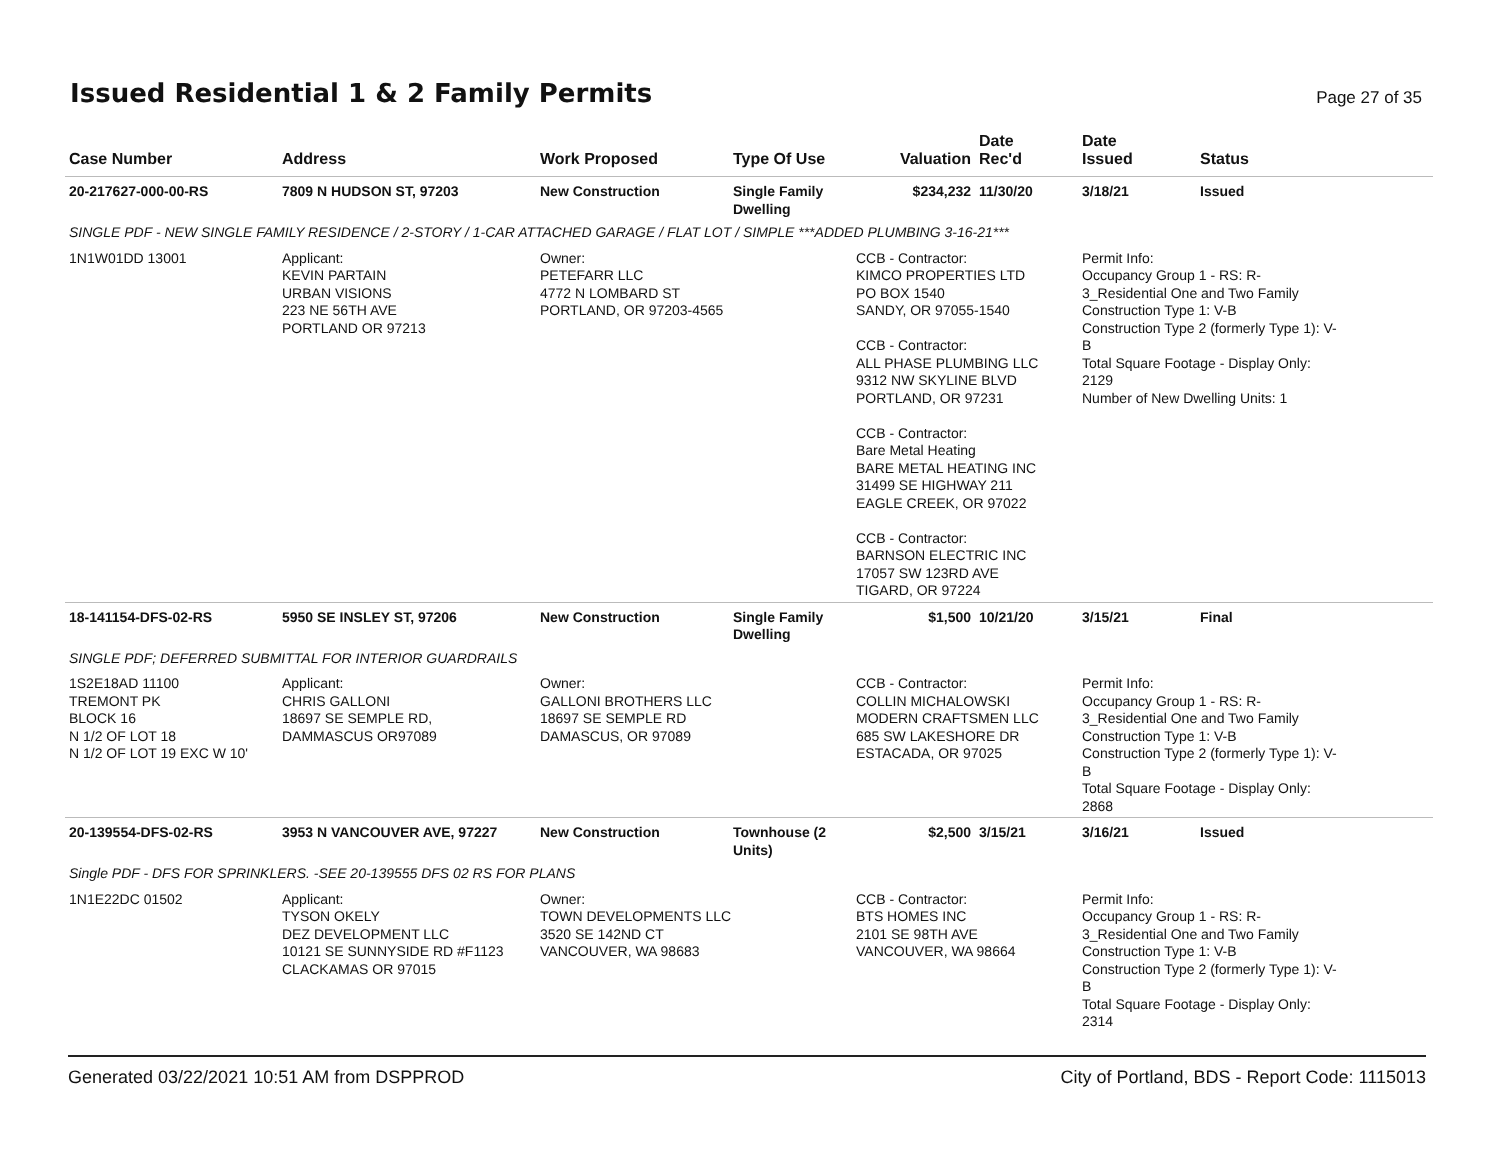Issued Residential 1 & 2 Family Permits
Page 27 of 35
| Case Number | Address | Work Proposed | Type Of Use | Valuation | Date Rec'd | Date Issued | Status |
| --- | --- | --- | --- | --- | --- | --- | --- |
| 20-217627-000-00-RS | 7809 N HUDSON ST, 97203 | New Construction | Single Family Dwelling | $234,232 | 11/30/20 | 3/18/21 | Issued |
| SINGLE PDF - NEW SINGLE FAMILY RESIDENCE / 2-STORY / 1-CAR ATTACHED GARAGE / FLAT LOT / SIMPLE ***ADDED PLUMBING 3-16-21*** | | | | | | | |
| 1N1W01DD 13001 | Applicant: KEVIN PARTAIN URBAN VISIONS 223 NE 56TH AVE PORTLAND OR 97213 | Owner: PETEFARR LLC 4772 N LOMBARD ST PORTLAND, OR 97203-4565 | | CCB - Contractor: KIMCO PROPERTIES LTD PO BOX 1540 SANDY, OR 97055-1540 CCB - Contractor: ALL PHASE PLUMBING LLC 9312 NW SKYLINE BLVD PORTLAND, OR 97231 CCB - Contractor: Bare Metal Heating BARE METAL HEATING INC 31499 SE HIGHWAY 211 EAGLE CREEK, OR 97022 CCB - Contractor: BARNSON ELECTRIC INC 17057 SW 123RD AVE TIGARD, OR 97224 | | Permit Info: Occupancy Group 1 - RS: R- 3_Residential One and Two Family Construction Type 1: V-B Construction Type 2 (formerly Type 1): V- B Total Square Footage - Display Only: 2129 Number of New Dwelling Units: 1 | |
| 18-141154-DFS-02-RS | 5950 SE INSLEY ST, 97206 | New Construction | Single Family Dwelling | $1,500 | 10/21/20 | 3/15/21 | Final |
| SINGLE PDF; DEFERRED SUBMITTAL FOR INTERIOR GUARDRAILS | | | | | | | |
| 1S2E18AD 11100 TREMONT PK BLOCK 16 N 1/2 OF LOT 18 N 1/2 OF LOT 19 EXC W 10' | Applicant: CHRIS GALLONI 18697 SE SEMPLE RD, DAMMASCUS OR97089 | Owner: GALLONI BROTHERS LLC 18697 SE SEMPLE RD DAMASCUS, OR 97089 | | CCB - Contractor: COLLIN MICHALOWSKI MODERN CRAFTSMEN LLC 685 SW LAKESHORE DR ESTACADA, OR 97025 | | Permit Info: Occupancy Group 1 - RS: R- 3_Residential One and Two Family Construction Type 1: V-B Construction Type 2 (formerly Type 1): V- B Total Square Footage - Display Only: 2868 | |
| 20-139554-DFS-02-RS | 3953 N VANCOUVER AVE, 97227 | New Construction | Townhouse (2 Units) | $2,500 | 3/15/21 | 3/16/21 | Issued |
| Single PDF - DFS FOR SPRINKLERS. -SEE 20-139555 DFS 02 RS FOR PLANS | | | | | | | |
| 1N1E22DC 01502 | Applicant: TYSON OKELY DEZ DEVELOPMENT LLC 10121 SE SUNNYSIDE RD #F1123 CLACKAMAS OR 97015 | Owner: TOWN DEVELOPMENTS LLC 3520 SE 142ND CT VANCOUVER, WA 98683 | | CCB - Contractor: BTS HOMES INC 2101 SE 98TH AVE VANCOUVER, WA 98664 | | Permit Info: Occupancy Group 1 - RS: R- 3_Residential One and Two Family Construction Type 1: V-B Construction Type 2 (formerly Type 1): V- B Total Square Footage - Display Only: 2314 | |
Generated 03/22/2021 10:51 AM from DSPPROD City of Portland, BDS - Report Code: 1115013